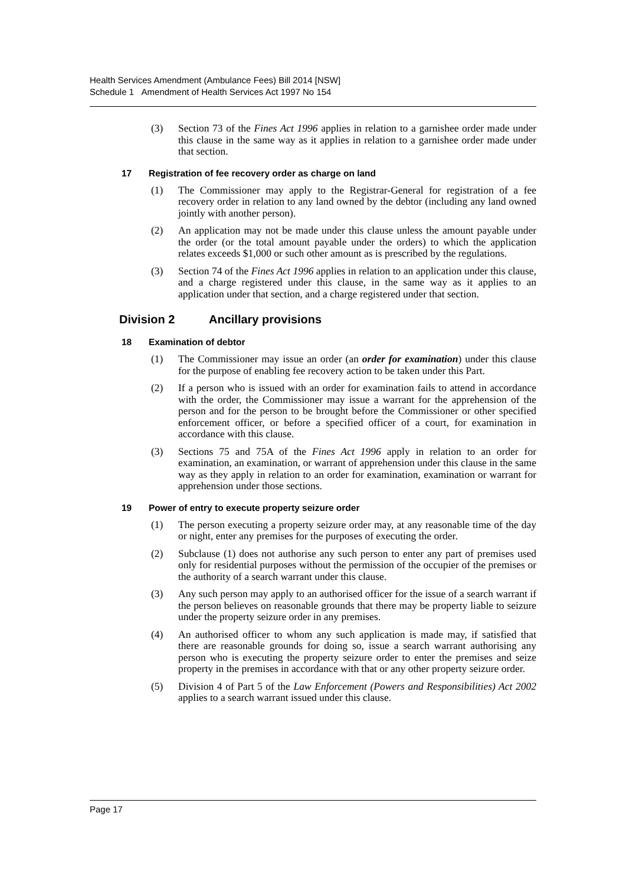Health Services Amendment (Ambulance Fees) Bill 2014 [NSW]
Schedule 1 Amendment of Health Services Act 1997 No 154
(3) Section 73 of the Fines Act 1996 applies in relation to a garnishee order made under this clause in the same way as it applies in relation to a garnishee order made under that section.
17 Registration of fee recovery order as charge on land
(1) The Commissioner may apply to the Registrar-General for registration of a fee recovery order in relation to any land owned by the debtor (including any land owned jointly with another person).
(2) An application may not be made under this clause unless the amount payable under the order (or the total amount payable under the orders) to which the application relates exceeds $1,000 or such other amount as is prescribed by the regulations.
(3) Section 74 of the Fines Act 1996 applies in relation to an application under this clause, and a charge registered under this clause, in the same way as it applies to an application under that section, and a charge registered under that section.
Division 2 Ancillary provisions
18 Examination of debtor
(1) The Commissioner may issue an order (an order for examination) under this clause for the purpose of enabling fee recovery action to be taken under this Part.
(2) If a person who is issued with an order for examination fails to attend in accordance with the order, the Commissioner may issue a warrant for the apprehension of the person and for the person to be brought before the Commissioner or other specified enforcement officer, or before a specified officer of a court, for examination in accordance with this clause.
(3) Sections 75 and 75A of the Fines Act 1996 apply in relation to an order for examination, an examination, or warrant of apprehension under this clause in the same way as they apply in relation to an order for examination, examination or warrant for apprehension under those sections.
19 Power of entry to execute property seizure order
(1) The person executing a property seizure order may, at any reasonable time of the day or night, enter any premises for the purposes of executing the order.
(2) Subclause (1) does not authorise any such person to enter any part of premises used only for residential purposes without the permission of the occupier of the premises or the authority of a search warrant under this clause.
(3) Any such person may apply to an authorised officer for the issue of a search warrant if the person believes on reasonable grounds that there may be property liable to seizure under the property seizure order in any premises.
(4) An authorised officer to whom any such application is made may, if satisfied that there are reasonable grounds for doing so, issue a search warrant authorising any person who is executing the property seizure order to enter the premises and seize property in the premises in accordance with that or any other property seizure order.
(5) Division 4 of Part 5 of the Law Enforcement (Powers and Responsibilities) Act 2002 applies to a search warrant issued under this clause.
Page 17